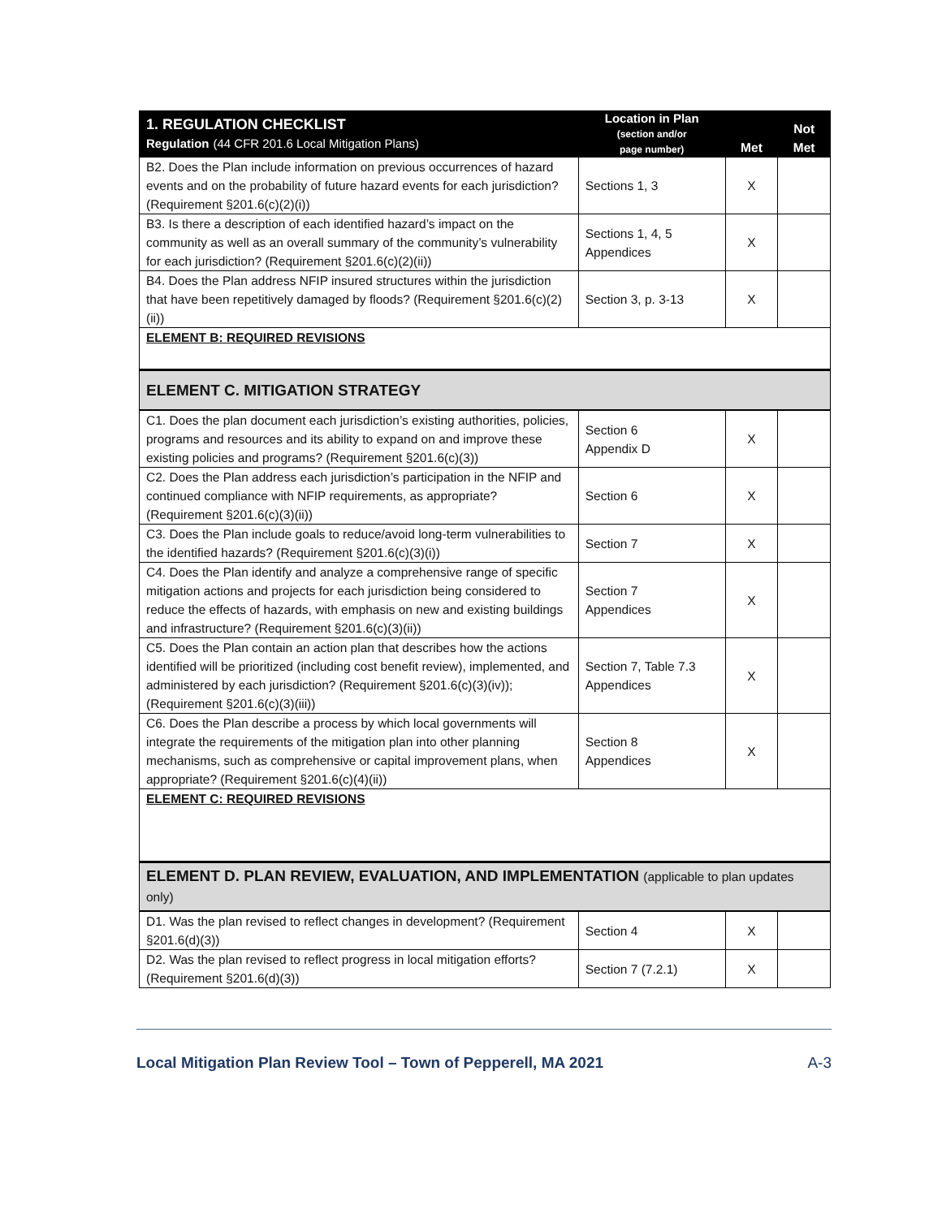| 1. REGULATION CHECKLIST Regulation (44 CFR 201.6 Local Mitigation Plans) | Location in Plan (section and/or page number) | Met | Not Met |
| --- | --- | --- | --- |
| B2. Does the Plan include information on previous occurrences of hazard events and on the probability of future hazard events for each jurisdiction? (Requirement §201.6(c)(2)(i)) | Sections 1, 3 | X | |
| B3. Is there a description of each identified hazard’s impact on the community as well as an overall summary of the community’s vulnerability for each jurisdiction? (Requirement §201.6(c)(2)(ii)) | Sections 1, 4, 5 Appendices | X | |
| B4. Does the Plan address NFIP insured structures within the jurisdiction that have been repetitively damaged by floods? (Requirement §201.6(c)(2)(ii)) | Section 3, p. 3-13 | X | |
| ELEMENT B: REQUIRED REVISIONS | | | |
| ELEMENT C. MITIGATION STRATEGY | | | |
| C1. Does the plan document each jurisdiction’s existing authorities, policies, programs and resources and its ability to expand on and improve these existing policies and programs? (Requirement §201.6(c)(3)) | Section 6 Appendix D | X | |
| C2. Does the Plan address each jurisdiction’s participation in the NFIP and continued compliance with NFIP requirements, as appropriate? (Requirement §201.6(c)(3)(ii)) | Section 6 | X | |
| C3. Does the Plan include goals to reduce/avoid long-term vulnerabilities to the identified hazards? (Requirement §201.6(c)(3)(i)) | Section 7 | X | |
| C4. Does the Plan identify and analyze a comprehensive range of specific mitigation actions and projects for each jurisdiction being considered to reduce the effects of hazards, with emphasis on new and existing buildings and infrastructure? (Requirement §201.6(c)(3)(ii)) | Section 7 Appendices | X | |
| C5. Does the Plan contain an action plan that describes how the actions identified will be prioritized (including cost benefit review), implemented, and administered by each jurisdiction? (Requirement §201.6(c)(3)(iv)); (Requirement §201.6(c)(3)(iii)) | Section 7, Table 7.3 Appendices | X | |
| C6. Does the Plan describe a process by which local governments will integrate the requirements of the mitigation plan into other planning mechanisms, such as comprehensive or capital improvement plans, when appropriate? (Requirement §201.6(c)(4)(ii)) | Section 8 Appendices | X | |
| ELEMENT C: REQUIRED REVISIONS | | | |
| ELEMENT D. PLAN REVIEW, EVALUATION, AND IMPLEMENTATION (applicable to plan updates only) | | | |
| D1. Was the plan revised to reflect changes in development? (Requirement §201.6(d)(3)) | Section 4 | X | |
| D2. Was the plan revised to reflect progress in local mitigation efforts? (Requirement §201.6(d)(3)) | Section 7 (7.2.1) | X | |
Local Mitigation Plan Review Tool – Town of Pepperell, MA 2021 A-3